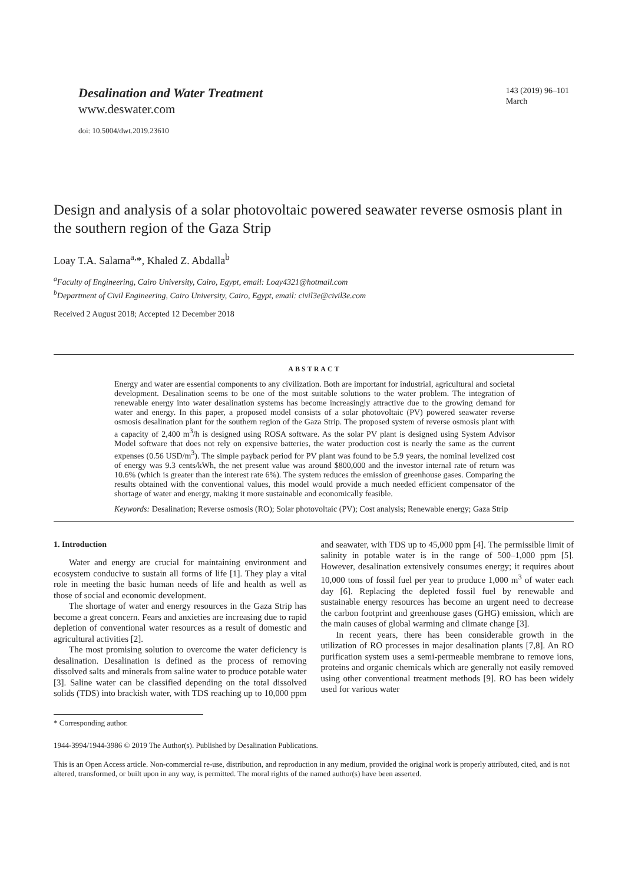Desalination and Water Treatment
www.deswater.com
doi: 10.5004/dwt.2019.23610
143 (2019) 96–101
March
Design and analysis of a solar photovoltaic powered seawater reverse osmosis plant in the southern region of the Gaza Strip
Loay T.A. Salama<sup>a,</sup>*, Khaled Z. Abdalla<sup>b</sup>
<sup>a</sup> Faculty of Engineering, Cairo University, Cairo, Egypt, email: Loay4321@hotmail.com
<sup>b</sup> Department of Civil Engineering, Cairo University, Cairo, Egypt, email: civil3e@civil3e.com
Received 2 August 2018; Accepted 12 December 2018
ABSTRACT
Energy and water are essential components to any civilization. Both are important for industrial, agricultural and societal development. Desalination seems to be one of the most suitable solutions to the water problem. The integration of renewable energy into water desalination systems has become increasingly attractive due to the growing demand for water and energy. In this paper, a proposed model consists of a solar photovoltaic (PV) powered seawater reverse osmosis desalination plant for the southern region of the Gaza Strip. The proposed system of reverse osmosis plant with a capacity of 2,400 m<sup>3</sup>/h is designed using ROSA software. As the solar PV plant is designed using System Advisor Model software that does not rely on expensive batteries, the water production cost is nearly the same as the current expenses (0.56 USD/m<sup>3</sup>). The simple payback period for PV plant was found to be 5.9 years, the nominal levelized cost of energy was 9.3 cents/kWh, the net present value was around $800,000 and the investor internal rate of return was 10.6% (which is greater than the interest rate 6%). The system reduces the emission of greenhouse gases. Comparing the results obtained with the conventional values, this model would provide a much needed efficient compensator of the shortage of water and energy, making it more sustainable and economically feasible.
Keywords: Desalination; Reverse osmosis (RO); Solar photovoltaic (PV); Cost analysis; Renewable energy; Gaza Strip
1. Introduction
Water and energy are crucial for maintaining environment and ecosystem conducive to sustain all forms of life [1]. They play a vital role in meeting the basic human needs of life and health as well as those of social and economic development.
The shortage of water and energy resources in the Gaza Strip has become a great concern. Fears and anxieties are increasing due to rapid depletion of conventional water resources as a result of domestic and agricultural activities [2].
The most promising solution to overcome the water deficiency is desalination. Desalination is defined as the process of removing dissolved salts and minerals from saline water to produce potable water [3]. Saline water can be classified depending on the total dissolved solids (TDS) into brackish water, with TDS reaching up to 10,000 ppm and seawater, with TDS up to 45,000 ppm [4]. The permissible limit of salinity in potable water is in the range of 500–1,000 ppm [5]. However, desalination extensively consumes energy; it requires about 10,000 tons of fossil fuel per year to produce 1,000 m<sup>3</sup> of water each day [6]. Replacing the depleted fossil fuel by renewable and sustainable energy resources has become an urgent need to decrease the carbon footprint and greenhouse gases (GHG) emission, which are the main causes of global warming and climate change [3].
In recent years, there has been considerable growth in the utilization of RO processes in major desalination plants [7,8]. An RO purification system uses a semi-permeable membrane to remove ions, proteins and organic chemicals which are generally not easily removed using other conventional treatment methods [9]. RO has been widely used for various water
* Corresponding author.
1944-3994/1944-3986 © 2019 The Author(s). Published by Desalination Publications.
This is an Open Access article. Non-commercial re-use, distribution, and reproduction in any medium, provided the original work is properly attributed, cited, and is not altered, transformed, or built upon in any way, is permitted. The moral rights of the named author(s) have been asserted.